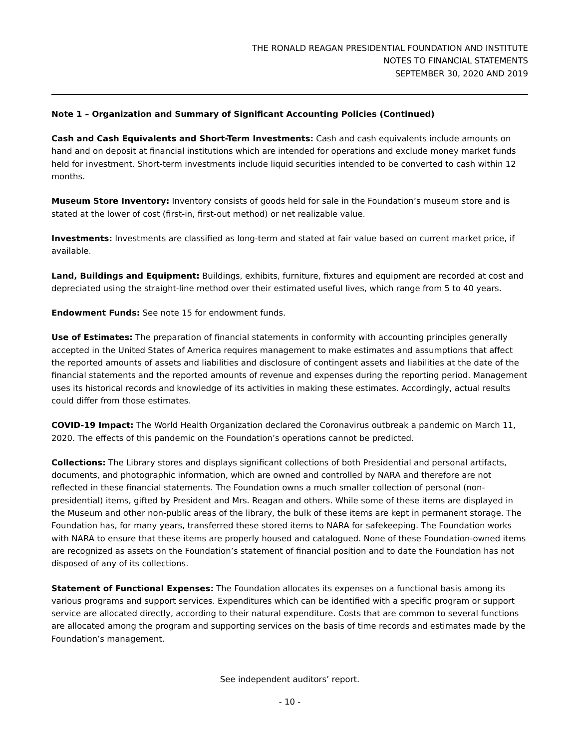THE RONALD REAGAN PRESIDENTIAL FOUNDATION AND INSTITUTE
NOTES TO FINANCIAL STATEMENTS
SEPTEMBER 30, 2020 AND 2019
Note 1 – Organization and Summary of Significant Accounting Policies (Continued)
Cash and Cash Equivalents and Short-Term Investments: Cash and cash equivalents include amounts on hand and on deposit at financial institutions which are intended for operations and exclude money market funds held for investment. Short-term investments include liquid securities intended to be converted to cash within 12 months.
Museum Store Inventory: Inventory consists of goods held for sale in the Foundation’s museum store and is stated at the lower of cost (first-in, first-out method) or net realizable value.
Investments: Investments are classified as long-term and stated at fair value based on current market price, if available.
Land, Buildings and Equipment: Buildings, exhibits, furniture, fixtures and equipment are recorded at cost and depreciated using the straight-line method over their estimated useful lives, which range from 5 to 40 years.
Endowment Funds: See note 15 for endowment funds.
Use of Estimates: The preparation of financial statements in conformity with accounting principles generally accepted in the United States of America requires management to make estimates and assumptions that affect the reported amounts of assets and liabilities and disclosure of contingent assets and liabilities at the date of the financial statements and the reported amounts of revenue and expenses during the reporting period. Management uses its historical records and knowledge of its activities in making these estimates. Accordingly, actual results could differ from those estimates.
COVID-19 Impact: The World Health Organization declared the Coronavirus outbreak a pandemic on March 11, 2020. The effects of this pandemic on the Foundation’s operations cannot be predicted.
Collections: The Library stores and displays significant collections of both Presidential and personal artifacts, documents, and photographic information, which are owned and controlled by NARA and therefore are not reflected in these financial statements. The Foundation owns a much smaller collection of personal (non-presidential) items, gifted by President and Mrs. Reagan and others. While some of these items are displayed in the Museum and other non-public areas of the library, the bulk of these items are kept in permanent storage. The Foundation has, for many years, transferred these stored items to NARA for safekeeping. The Foundation works with NARA to ensure that these items are properly housed and catalogued. None of these Foundation-owned items are recognized as assets on the Foundation’s statement of financial position and to date the Foundation has not disposed of any of its collections.
Statement of Functional Expenses: The Foundation allocates its expenses on a functional basis among its various programs and support services. Expenditures which can be identified with a specific program or support service are allocated directly, according to their natural expenditure. Costs that are common to several functions are allocated among the program and supporting services on the basis of time records and estimates made by the Foundation’s management.
See independent auditors’ report.
- 10 -